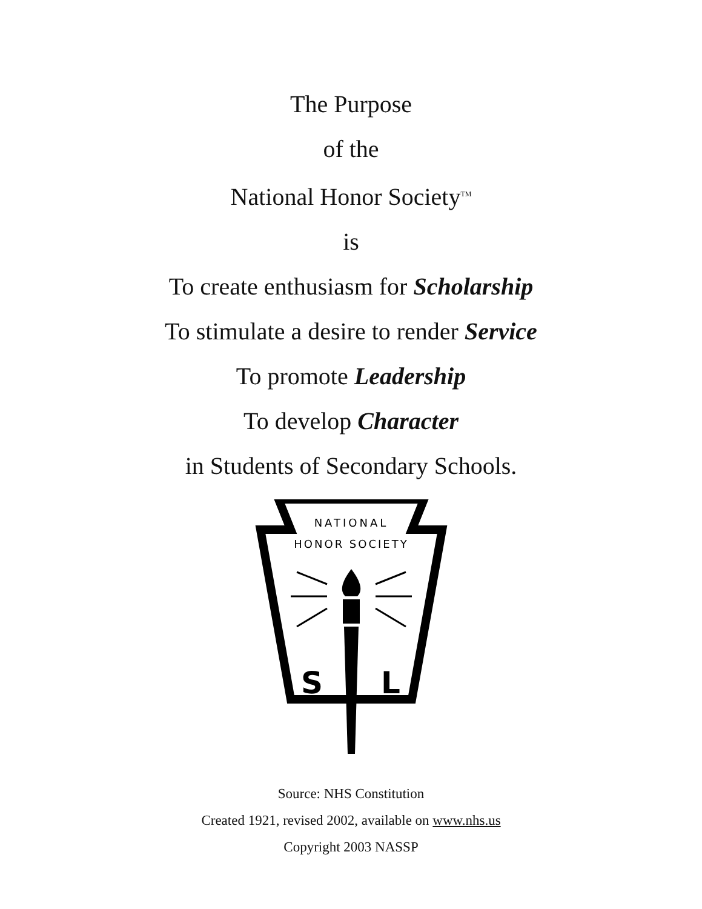The Purpose
of the
National Honor Society<sup>TM</sup>
is
To create enthusiasm for Scholarship
To stimulate a desire to render Service
To promote Leadership
To develop Character
in Students of Secondary Schools.
NATIONAL
HONOR SOCIETY
S
L
Source: NHS Constitution
Created 1921, revised 2002, available on www.nhs.us
Copyright 2003 NASSP